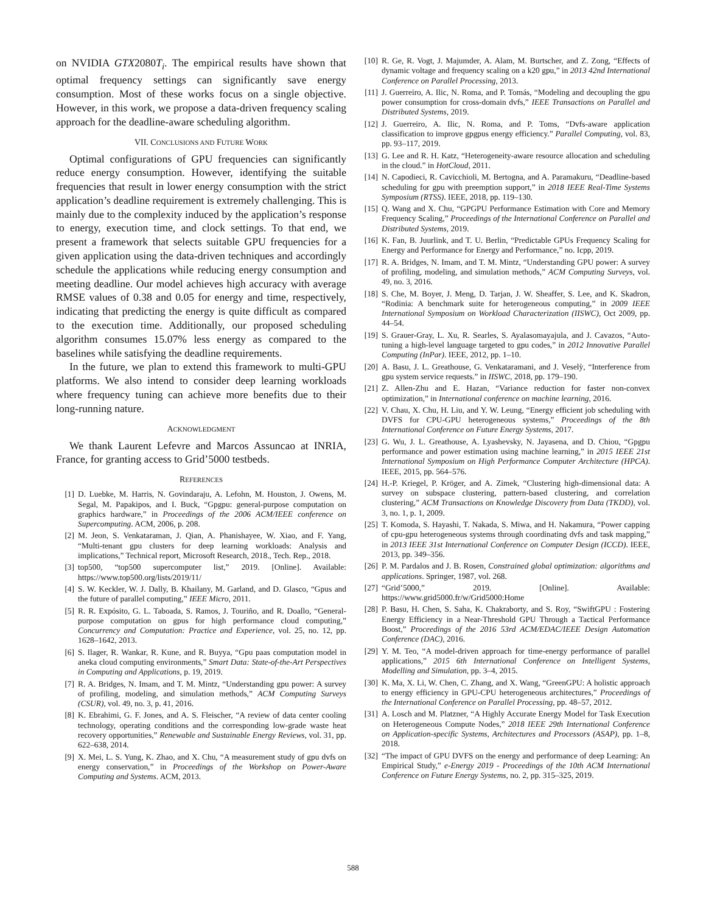on NVIDIA GTX2080T<sub>i</sub>. The empirical results have shown that optimal frequency settings can significantly save energy consumption. Most of these works focus on a single objective. However, in this work, we propose a data-driven frequency scaling approach for the deadline-aware scheduling algorithm.
VII. CONCLUSIONS AND FUTURE WORK
Optimal configurations of GPU frequencies can significantly reduce energy consumption. However, identifying the suitable frequencies that result in lower energy consumption with the strict application’s deadline requirement is extremely challenging. This is mainly due to the complexity induced by the application’s response to energy, execution time, and clock settings. To that end, we present a framework that selects suitable GPU frequencies for a given application using the data-driven techniques and accordingly schedule the applications while reducing energy consumption and meeting deadline. Our model achieves high accuracy with average RMSE values of 0.38 and 0.05 for energy and time, respectively, indicating that predicting the energy is quite difficult as compared to the execution time. Additionally, our proposed scheduling algorithm consumes 15.07% less energy as compared to the baselines while satisfying the deadline requirements.
In the future, we plan to extend this framework to multi-GPU platforms. We also intend to consider deep learning workloads where frequency tuning can achieve more benefits due to their long-running nature.
ACKNOWLEDGMENT
We thank Laurent Lefevre and Marcos Assuncao at INRIA, France, for granting access to Grid’5000 testbeds.
REFERENCES
[1] D. Luebke, M. Harris, N. Govindaraju, A. Lefohn, M. Houston, J. Owens, M. Segal, M. Papakipos, and I. Buck, “Gpgpu: general-purpose computation on graphics hardware,” in Proceedings of the 2006 ACM/IEEE conference on Supercomputing. ACM, 2006, p. 208.
[2] M. Jeon, S. Venkataraman, J. Qian, A. Phanishayee, W. Xiao, and F. Yang, “Multi-tenant gpu clusters for deep learning workloads: Analysis and implications,” Technical report, Microsoft Research, 2018., Tech. Rep., 2018.
[3] top500, “top500 supercomputer list,” 2019. [Online]. Available: https://www.top500.org/lists/2019/11/
[4] S. W. Keckler, W. J. Dally, B. Khailany, M. Garland, and D. Glasco, “Gpus and the future of parallel computing,” IEEE Micro, 2011.
[5] R. R. Expósito, G. L. Taboada, S. Ramos, J. Touriño, and R. Doallo, “General-purpose computation on gpus for high performance cloud computing,” Concurrency and Computation: Practice and Experience, vol. 25, no. 12, pp. 1628–1642, 2013.
[6] S. Ilager, R. Wankar, R. Kune, and R. Buyya, “Gpu paas computation model in aneka cloud computing environments,” Smart Data: State-of-the-Art Perspectives in Computing and Applications, p. 19, 2019.
[7] R. A. Bridges, N. Imam, and T. M. Mintz, “Understanding gpu power: A survey of profiling, modeling, and simulation methods,” ACM Computing Surveys (CSUR), vol. 49, no. 3, p. 41, 2016.
[8] K. Ebrahimi, G. F. Jones, and A. S. Fleischer, “A review of data center cooling technology, operating conditions and the corresponding low-grade waste heat recovery opportunities,” Renewable and Sustainable Energy Reviews, vol. 31, pp. 622–638, 2014.
[9] X. Mei, L. S. Yung, K. Zhao, and X. Chu, “A measurement study of gpu dvfs on energy conservation,” in Proceedings of the Workshop on Power-Aware Computing and Systems. ACM, 2013.
[10] R. Ge, R. Vogt, J. Majumder, A. Alam, M. Burtscher, and Z. Zong, “Effects of dynamic voltage and frequency scaling on a k20 gpu,” in 2013 42nd International Conference on Parallel Processing, 2013.
[11] J. Guerreiro, A. Ilic, N. Roma, and P. Tomás, “Modeling and decoupling the gpu power consumption for cross-domain dvfs,” IEEE Transactions on Parallel and Distributed Systems, 2019.
[12] J. Guerreiro, A. Ilic, N. Roma, and P. Toms, “Dvfs-aware application classification to improve gpgpus energy efficiency.” Parallel Computing, vol. 83, pp. 93–117, 2019.
[13] G. Lee and R. H. Katz, “Heterogeneity-aware resource allocation and scheduling in the cloud.” in HotCloud, 2011.
[14] N. Capodieci, R. Cavicchioli, M. Bertogna, and A. Paramakuru, “Deadline-based scheduling for gpu with preemption support,” in 2018 IEEE Real-Time Systems Symposium (RTSS). IEEE, 2018, pp. 119–130.
[15] Q. Wang and X. Chu, “GPGPU Performance Estimation with Core and Memory Frequency Scaling,” Proceedings of the International Conference on Parallel and Distributed Systems, 2019.
[16] K. Fan, B. Juurlink, and T. U. Berlin, “Predictable GPUs Frequency Scaling for Energy and Performance for Energy and Performance,” no. Icpp, 2019.
[17] R. A. Bridges, N. Imam, and T. M. Mintz, “Understanding GPU power: A survey of profiling, modeling, and simulation methods,” ACM Computing Surveys, vol. 49, no. 3, 2016.
[18] S. Che, M. Boyer, J. Meng, D. Tarjan, J. W. Sheaffer, S. Lee, and K. Skadron, “Rodinia: A benchmark suite for heterogeneous computing,” in 2009 IEEE International Symposium on Workload Characterization (IISWC), Oct 2009, pp. 44–54.
[19] S. Grauer-Gray, L. Xu, R. Searles, S. Ayalasomayajula, and J. Cavazos, “Auto-tuning a high-level language targeted to gpu codes,” in 2012 Innovative Parallel Computing (InPar). IEEE, 2012, pp. 1–10.
[20] A. Basu, J. L. Greathouse, G. Venkataramani, and J. Veselỳ, “Interference from gpu system service requests.” in IISWC, 2018, pp. 179–190.
[21] Z. Allen-Zhu and E. Hazan, “Variance reduction for faster non-convex optimization,” in International conference on machine learning, 2016.
[22] V. Chau, X. Chu, H. Liu, and Y. W. Leung, “Energy efficient job scheduling with DVFS for CPU-GPU heterogeneous systems,” Proceedings of the 8th International Conference on Future Energy Systems, 2017.
[23] G. Wu, J. L. Greathouse, A. Lyashevsky, N. Jayasena, and D. Chiou, “Gpgpu performance and power estimation using machine learning,” in 2015 IEEE 21st International Symposium on High Performance Computer Architecture (HPCA). IEEE, 2015, pp. 564–576.
[24] H.-P. Kriegel, P. Kröger, and A. Zimek, “Clustering high-dimensional data: A survey on subspace clustering, pattern-based clustering, and correlation clustering,” ACM Transactions on Knowledge Discovery from Data (TKDD), vol. 3, no. 1, p. 1, 2009.
[25] T. Komoda, S. Hayashi, T. Nakada, S. Miwa, and H. Nakamura, “Power capping of cpu-gpu heterogeneous systems through coordinating dvfs and task mapping,” in 2013 IEEE 31st International Conference on Computer Design (ICCD). IEEE, 2013, pp. 349–356.
[26] P. M. Pardalos and J. B. Rosen, Constrained global optimization: algorithms and applications. Springer, 1987, vol. 268.
[27] “Grid’5000,” 2019. [Online]. Available: https://www.grid5000.fr/w/Grid5000:Home
[28] P. Basu, H. Chen, S. Saha, K. Chakraborty, and S. Roy, “SwiftGPU : Fostering Energy Efficiency in a Near-Threshold GPU Through a Tactical Performance Boost,” Proceedings of the 2016 53rd ACM/EDAC/IEEE Design Automation Conference (DAC), 2016.
[29] Y. M. Teo, “A model-driven approach for time-energy performance of parallel applications,” 2015 6th International Conference on Intelligent Systems, Modelling and Simulation, pp. 3–4, 2015.
[30] K. Ma, X. Li, W. Chen, C. Zhang, and X. Wang, “GreenGPU: A holistic approach to energy efficiency in GPU-CPU heterogeneous architectures,” Proceedings of the International Conference on Parallel Processing, pp. 48–57, 2012.
[31] A. Losch and M. Platzner, “A Highly Accurate Energy Model for Task Execution on Heterogeneous Compute Nodes,” 2018 IEEE 29th International Conference on Application-specific Systems, Architectures and Processors (ASAP), pp. 1–8, 2018.
[32] “The impact of GPU DVFS on the energy and performance of deep Learning: An Empirical Study,” e-Energy 2019 - Proceedings of the 10th ACM International Conference on Future Energy Systems, no. 2, pp. 315–325, 2019.
588